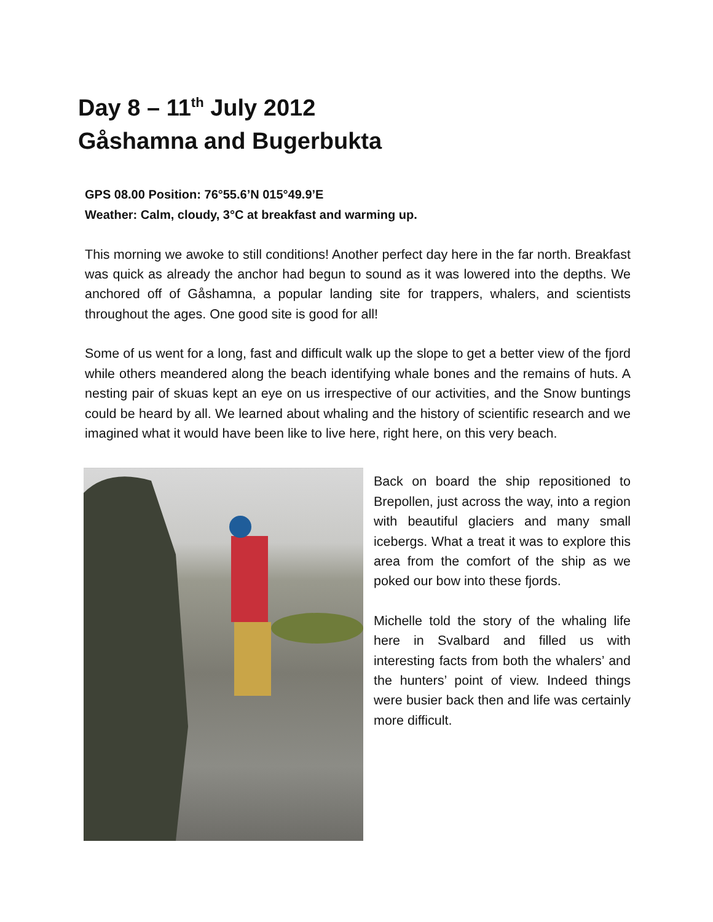Day 8 – 11<sup>th</sup> July 2012
Gåshamna and Bugerbukta
GPS 08.00 Position: 76°55.6’N 015°49.9’E
Weather: Calm, cloudy, 3°C at breakfast and warming up.
This morning we awoke to still conditions! Another perfect day here in the far north. Breakfast was quick as already the anchor had begun to sound as it was lowered into the depths. We anchored off of Gåshamna, a popular landing site for trappers, whalers, and scientists throughout the ages. One good site is good for all!
Some of us went for a long, fast and difficult walk up the slope to get a better view of the fjord while others meandered along the beach identifying whale bones and the remains of huts. A nesting pair of skuas kept an eye on us irrespective of our activities, and the Snow buntings could be heard by all. We learned about whaling and the history of scientific research and we imagined what it would have been like to live here, right here, on this very beach.
Back on board the ship repositioned to Brepollen, just across the way, into a region with beautiful glaciers and many small icebergs. What a treat it was to explore this area from the comfort of the ship as we poked our bow into these fjords.
Michelle told the story of the whaling life here in Svalbard and filled us with interesting facts from both the whalers’ and the hunters’ point of view. Indeed things were busier back then and life was certainly more difficult.